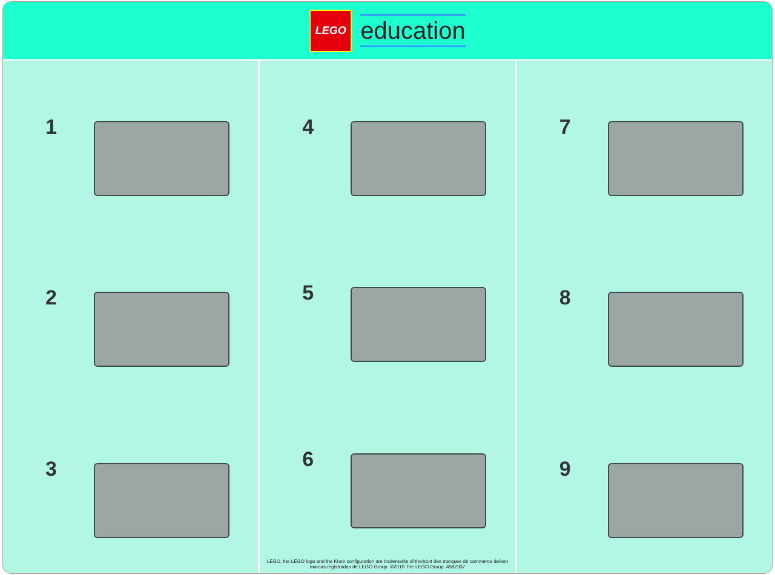LEGO
education
1
2
3
4
5
6
LEGO, the LEGO logo and the Knob configuration are trademarks of the/sont des marques de commerce de/son marcas registradas de LEGO Group. ©2010 The LEGO Group. 4582337
7
8
9